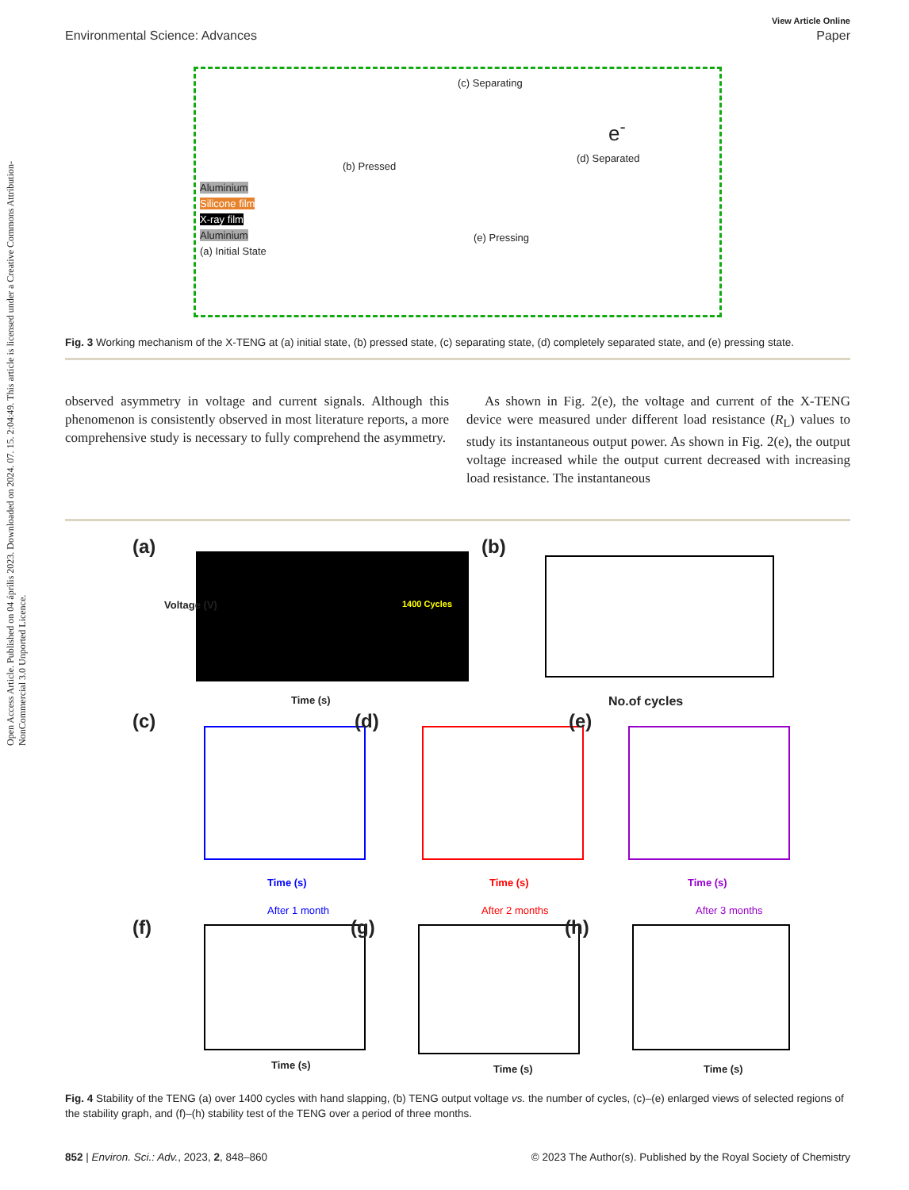Open Access Article. Published on 04 április 2023. Downloaded on 2024. 07. 15. 2:04:49. This article is licensed under a Creative Commons Attribution-NonCommercial 3.0 Unported Licence.
View Article Online
Environmental Science: Advances Paper
(c) Separating
(d) Separated
(b) Pressed
Aluminium
Silicone film
X-ray film
Aluminium
(a) Initial State
(e) Pressing
e<sup>-</sup>
Fig. 3 Working mechanism of the X-TENG at (a) initial state, (b) pressed state, (c) separating state, (d) completely separated state, and (e) pressing state.
observed asymmetry in voltage and current signals. Although this phenomenon is consistently observed in most literature reports, a more comprehensive study is necessary to fully comprehend the asymmetry.
As shown in Fig. 2(e), the voltage and current of the X-TENG device were measured under different load resistance (R<sub>L</sub>) values to study its instantaneous output power. As shown in Fig. 2(e), the output voltage increased while the output current decreased with increasing load resistance. The instantaneous
(a)
Voltage (V) 1400 Cycles
Time (s)
(b)
No.of cycles
(c)
Time (s)
(d)
Time (s)
(e)
Time (s)
(f)
After 1 month
Time (s)
(g)
After 2 months
Time (s)
(h)
After 3 months
Time (s)
Fig. 4 Stability of the TENG (a) over 1400 cycles with hand slapping, (b) TENG output voltage vs. the number of cycles, (c)–(e) enlarged views of selected regions of the stability graph, and (f)–(h) stability test of the TENG over a period of three months.
852 | Environ. Sci.: Adv., 2023, 2, 848–860 © 2023 The Author(s). Published by the Royal Society of Chemistry